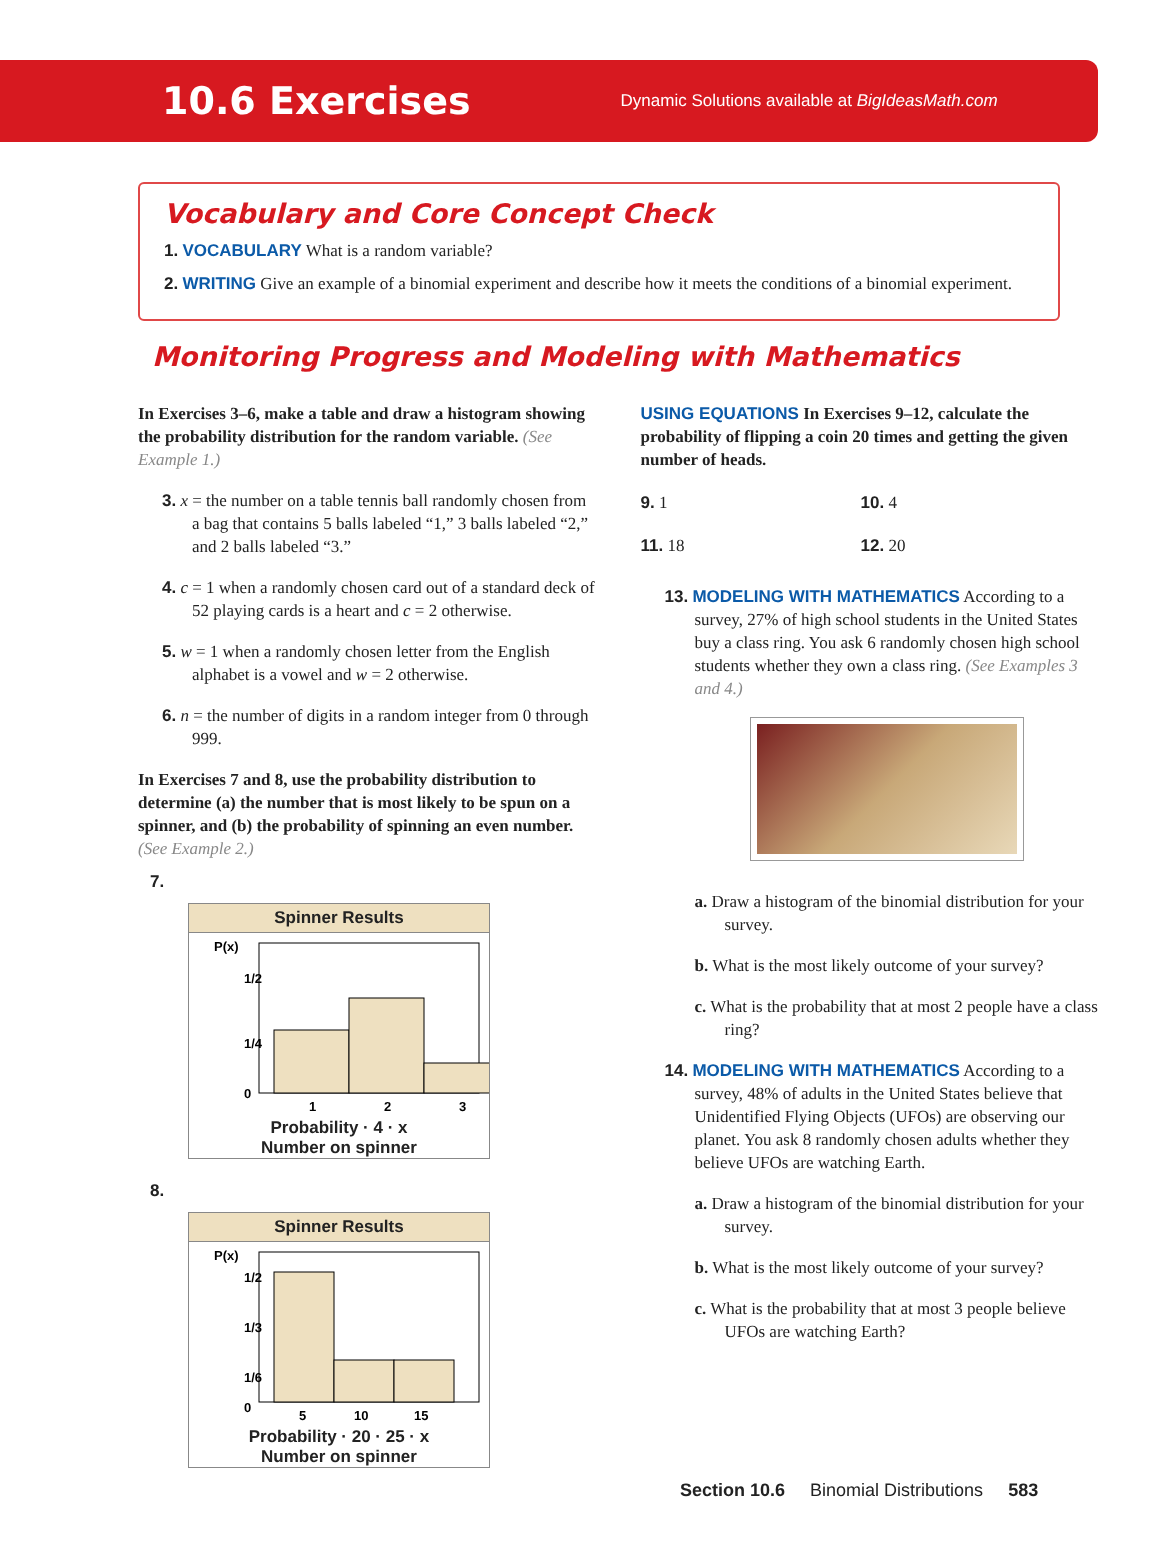10.6 Exercises
Dynamic Solutions available at BigIdeasMath.com
Vocabulary and Core Concept Check
1. VOCABULARY What is a random variable?
2. WRITING Give an example of a binomial experiment and describe how it meets the conditions of a binomial experiment.
Monitoring Progress and Modeling with Mathematics
In Exercises 3–6, make a table and draw a histogram showing the probability distribution for the random variable. (See Example 1.)
3. x = the number on a table tennis ball randomly chosen from a bag that contains 5 balls labeled “1,” 3 balls labeled “2,” and 2 balls labeled “3.”
4. c = 1 when a randomly chosen card out of a standard deck of 52 playing cards is a heart and c = 2 otherwise.
5. w = 1 when a randomly chosen letter from the English alphabet is a vowel and w = 2 otherwise.
6. n = the number of digits in a random integer from 0 through 999.
In Exercises 7 and 8, use the probability distribution to determine (a) the number that is most likely to be spun on a spinner, and (b) the probability of spinning an even number. (See Example 2.)
7.
Spinner Results
P(x)
1/2
1/4
0
1
2
3
Probability · 4 · x
Number on spinner
8.
Spinner Results
P(x)
1/2
1/3
1/6
0
5
10
15
Probability · 20 · 25 · x
Number on spinner
USING EQUATIONS In Exercises 9–12, calculate the probability of flipping a coin 20 times and getting the given number of heads.
9. 1
10. 4
11. 18
12. 20
13. MODELING WITH MATHEMATICS According to a survey, 27% of high school students in the United States buy a class ring. You ask 6 randomly chosen high school students whether they own a class ring. (See Examples 3 and 4.)
a. Draw a histogram of the binomial distribution for your survey.
b. What is the most likely outcome of your survey?
c. What is the probability that at most 2 people have a class ring?
14. MODELING WITH MATHEMATICS According to a survey, 48% of adults in the United States believe that Unidentified Flying Objects (UFOs) are observing our planet. You ask 8 randomly chosen adults whether they believe UFOs are watching Earth.
a. Draw a histogram of the binomial distribution for your survey.
b. What is the most likely outcome of your survey?
c. What is the probability that at most 3 people believe UFOs are watching Earth?
Section 10.6 Binomial Distributions 583